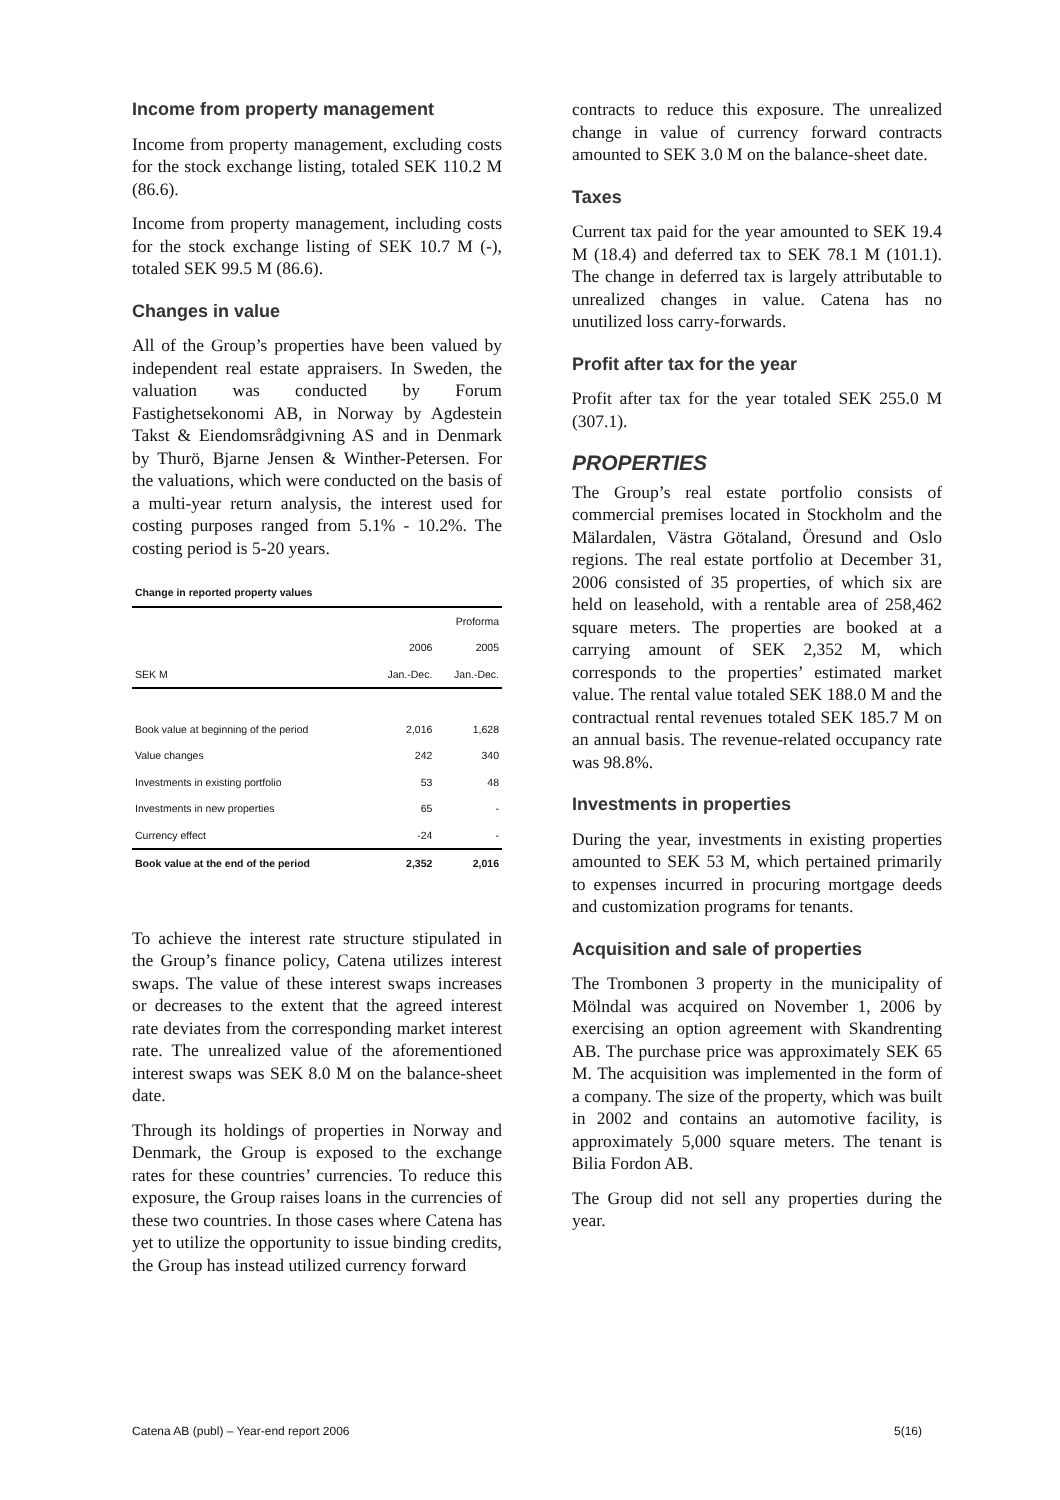Income from property management
Income from property management, excluding costs for the stock exchange listing, totaled SEK 110.2 M (86.6).
Income from property management, including costs for the stock exchange listing of SEK 10.7 M (-), totaled SEK 99.5 M (86.6).
Changes in value
All of the Group’s properties have been valued by independent real estate appraisers. In Sweden, the valuation was conducted by Forum Fastighetsekonomi AB, in Norway by Agdestein Takst & Eiendomsrådgivning AS and in Denmark by Thurö, Bjarne Jensen & Winther-Petersen. For the valuations, which were conducted on the basis of a multi-year return analysis, the interest used for costing purposes ranged from 5.1% - 10.2%. The costing period is 5-20 years.
| Change in reported property values | | |
| | | Proforma |
| | 2006 | 2005 |
| SEK M | Jan.-Dec. | Jan.-Dec. |
| Book value at beginning of the period | 2,016 | 1,628 |
| Value changes | 242 | 340 |
| Investments in existing portfolio | 53 | 48 |
| Investments in new properties | 65 | - |
| Currency effect | -24 | - |
| Book value at the end of the period | 2,352 | 2,016 |
To achieve the interest rate structure stipulated in the Group’s finance policy, Catena utilizes interest swaps. The value of these interest swaps increases or decreases to the extent that the agreed interest rate deviates from the corresponding market interest rate. The unrealized value of the aforementioned interest swaps was SEK 8.0 M on the balance-sheet date.
Through its holdings of properties in Norway and Denmark, the Group is exposed to the exchange rates for these countries’ currencies. To reduce this exposure, the Group raises loans in the currencies of these two countries. In those cases where Catena has yet to utilize the opportunity to issue binding credits, the Group has instead utilized currency forward
contracts to reduce this exposure. The unrealized change in value of currency forward contracts amounted to SEK 3.0 M on the balance-sheet date.
Taxes
Current tax paid for the year amounted to SEK 19.4 M (18.4) and deferred tax to SEK 78.1 M (101.1). The change in deferred tax is largely attributable to unrealized changes in value. Catena has no unutilized loss carry-forwards.
Profit after tax for the year
Profit after tax for the year totaled SEK 255.0 M (307.1).
PROPERTIES
The Group’s real estate portfolio consists of commercial premises located in Stockholm and the Mälardalen, Västra Götaland, Öresund and Oslo regions. The real estate portfolio at December 31, 2006 consisted of 35 properties, of which six are held on leasehold, with a rentable area of 258,462 square meters. The properties are booked at a carrying amount of SEK 2,352 M, which corresponds to the properties’ estimated market value. The rental value totaled SEK 188.0 M and the contractual rental revenues totaled SEK 185.7 M on an annual basis. The revenue-related occupancy rate was 98.8%.
Investments in properties
During the year, investments in existing properties amounted to SEK 53 M, which pertained primarily to expenses incurred in procuring mortgage deeds and customization programs for tenants.
Acquisition and sale of properties
The Trombonen 3 property in the municipality of Mölndal was acquired on November 1, 2006 by exercising an option agreement with Skandrenting AB. The purchase price was approximately SEK 65 M. The acquisition was implemented in the form of a company. The size of the property, which was built in 2002 and contains an automotive facility, is approximately 5,000 square meters. The tenant is Bilia Fordon AB.
The Group did not sell any properties during the year.
Catena AB (publ) – Year-end report 2006 5(16)